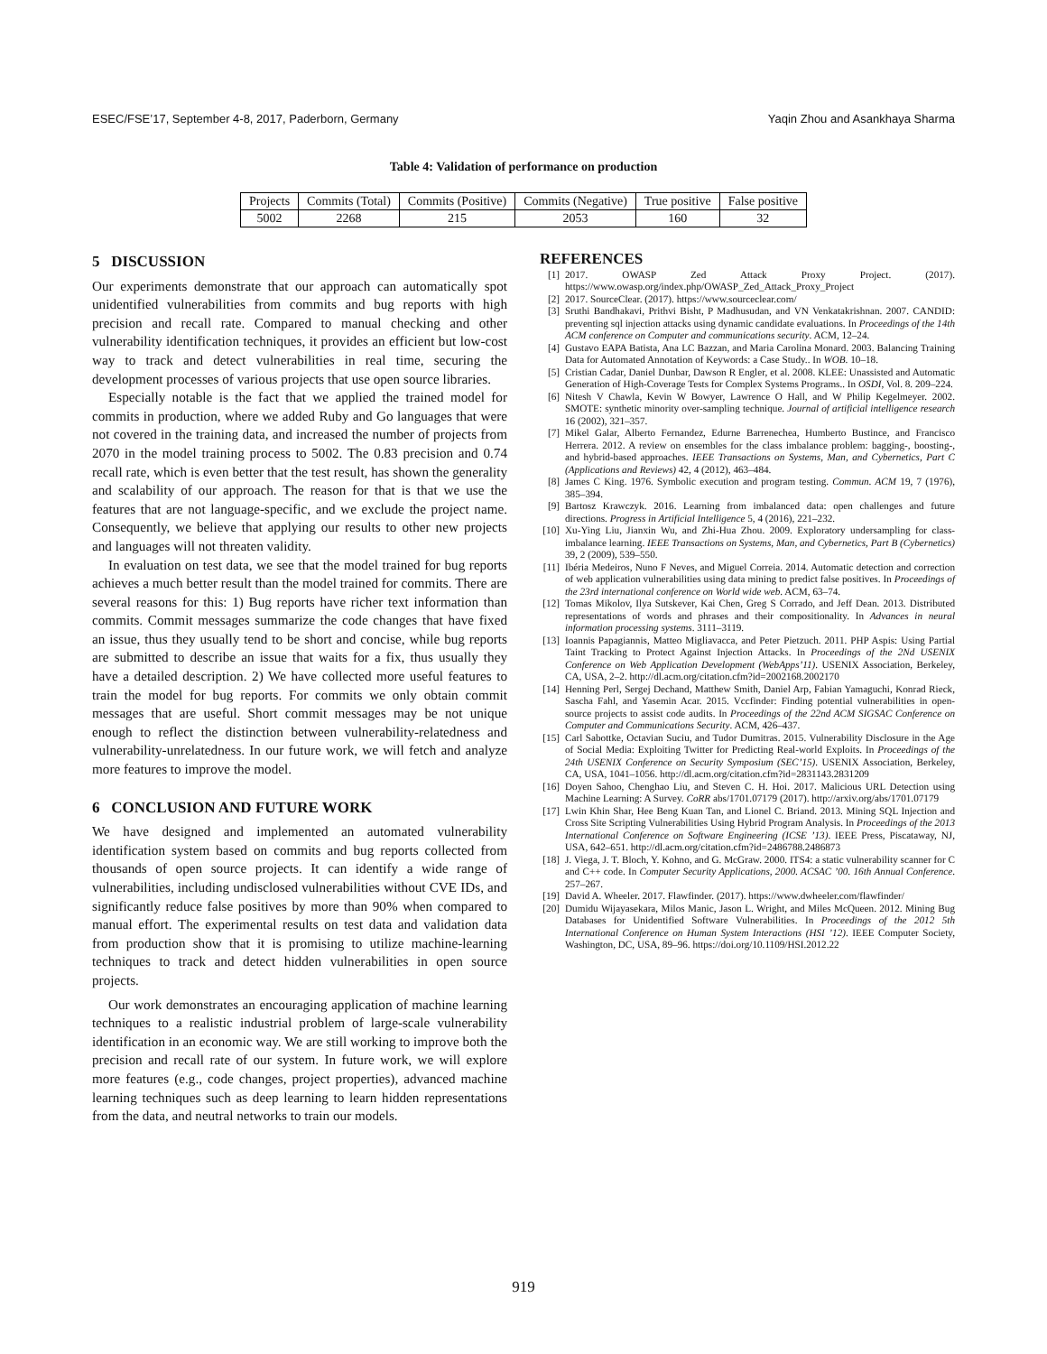ESEC/FSE’17, September 4-8, 2017, Paderborn, Germany Yaqin Zhou and Asankhaya Sharma
Table 4: Validation of performance on production
| Projects | Commits (Total) | Commits (Positive) | Commits (Negative) | True positive | False positive |
| --- | --- | --- | --- | --- | --- |
| 5002 | 2268 | 215 | 2053 | 160 | 32 |
5 DISCUSSION
Our experiments demonstrate that our approach can automatically spot unidentified vulnerabilities from commits and bug reports with high precision and recall rate. Compared to manual checking and other vulnerability identification techniques, it provides an efficient but low-cost way to track and detect vulnerabilities in real time, securing the development processes of various projects that use open source libraries.
Especially notable is the fact that we applied the trained model for commits in production, where we added Ruby and Go languages that were not covered in the training data, and increased the number of projects from 2070 in the model training process to 5002. The 0.83 precision and 0.74 recall rate, which is even better that the test result, has shown the generality and scalability of our approach. The reason for that is that we use the features that are not language-specific, and we exclude the project name. Consequently, we believe that applying our results to other new projects and languages will not threaten validity.
In evaluation on test data, we see that the model trained for bug reports achieves a much better result than the model trained for commits. There are several reasons for this: 1) Bug reports have richer text information than commits. Commit messages summarize the code changes that have fixed an issue, thus they usually tend to be short and concise, while bug reports are submitted to describe an issue that waits for a fix, thus usually they have a detailed description. 2) We have collected more useful features to train the model for bug reports. For commits we only obtain commit messages that are useful. Short commit messages may be not unique enough to reflect the distinction between vulnerability-relatedness and vulnerability-unrelatedness. In our future work, we will fetch and analyze more features to improve the model.
6 CONCLUSION AND FUTURE WORK
We have designed and implemented an automated vulnerability identification system based on commits and bug reports collected from thousands of open source projects. It can identify a wide range of vulnerabilities, including undisclosed vulnerabilities without CVE IDs, and significantly reduce false positives by more than 90% when compared to manual effort. The experimental results on test data and validation data from production show that it is promising to utilize machine-learning techniques to track and detect hidden vulnerabilities in open source projects.
Our work demonstrates an encouraging application of machine learning techniques to a realistic industrial problem of large-scale vulnerability identification in an economic way. We are still working to improve both the precision and recall rate of our system. In future work, we will explore more features (e.g., code changes, project properties), advanced machine learning techniques such as deep learning to learn hidden representations from the data, and neutral networks to train our models.
REFERENCES
[1] 2017. OWASP Zed Attack Proxy Project. (2017). https://www.owasp.org/index.php/OWASP_Zed_Attack_Proxy_Project
[2] 2017. SourceClear. (2017). https://www.sourceclear.com/
[3] Sruthi Bandhakavi, Prithvi Bisht, P Madhusudan, and VN Venkatakrishnan. 2007. CANDID: preventing sql injection attacks using dynamic candidate evaluations. In Proceedings of the 14th ACM conference on Computer and communications security. ACM, 12–24.
[4] Gustavo EAPA Batista, Ana LC Bazzan, and Maria Carolina Monard. 2003. Balancing Training Data for Automated Annotation of Keywords: a Case Study.. In WOB. 10–18.
[5] Cristian Cadar, Daniel Dunbar, Dawson R Engler, et al. 2008. KLEE: Unassisted and Automatic Generation of High-Coverage Tests for Complex Systems Programs.. In OSDI, Vol. 8. 209–224.
[6] Nitesh V Chawla, Kevin W Bowyer, Lawrence O Hall, and W Philip Kegelmeyer. 2002. SMOTE: synthetic minority over-sampling technique. Journal of artificial intelligence research 16 (2002), 321–357.
[7] Mikel Galar, Alberto Fernandez, Edurne Barrenechea, Humberto Bustince, and Francisco Herrera. 2012. A review on ensembles for the class imbalance problem: bagging-, boosting-, and hybrid-based approaches. IEEE Transactions on Systems, Man, and Cybernetics, Part C (Applications and Reviews) 42, 4 (2012), 463–484.
[8] James C King. 1976. Symbolic execution and program testing. Commun. ACM 19, 7 (1976), 385–394.
[9] Bartosz Krawczyk. 2016. Learning from imbalanced data: open challenges and future directions. Progress in Artificial Intelligence 5, 4 (2016), 221–232.
[10] Xu-Ying Liu, Jianxin Wu, and Zhi-Hua Zhou. 2009. Exploratory undersampling for class-imbalance learning. IEEE Transactions on Systems, Man, and Cybernetics, Part B (Cybernetics) 39, 2 (2009), 539–550.
[11] Ibéria Medeiros, Nuno F Neves, and Miguel Correia. 2014. Automatic detection and correction of web application vulnerabilities using data mining to predict false positives. In Proceedings of the 23rd international conference on World wide web. ACM, 63–74.
[12] Tomas Mikolov, Ilya Sutskever, Kai Chen, Greg S Corrado, and Jeff Dean. 2013. Distributed representations of words and phrases and their compositionality. In Advances in neural information processing systems. 3111–3119.
[13] Ioannis Papagiannis, Matteo Migliavacca, and Peter Pietzuch. 2011. PHP Aspis: Using Partial Taint Tracking to Protect Against Injection Attacks. In Proceedings of the 2Nd USENIX Conference on Web Application Development (WebApps’11). USENIX Association, Berkeley, CA, USA, 2–2. http://dl.acm.org/citation.cfm?id=2002168.2002170
[14] Henning Perl, Sergej Dechand, Matthew Smith, Daniel Arp, Fabian Yamaguchi, Konrad Rieck, Sascha Fahl, and Yasemin Acar. 2015. Vccfinder: Finding potential vulnerabilities in open-source projects to assist code audits. In Proceedings of the 22nd ACM SIGSAC Conference on Computer and Communications Security. ACM, 426–437.
[15] Carl Sabottke, Octavian Suciu, and Tudor Dumitras. 2015. Vulnerability Disclosure in the Age of Social Media: Exploiting Twitter for Predicting Real-world Exploits. In Proceedings of the 24th USENIX Conference on Security Symposium (SEC’15). USENIX Association, Berkeley, CA, USA, 1041–1056. http://dl.acm.org/citation.cfm?id=2831143.2831209
[16] Doyen Sahoo, Chenghao Liu, and Steven C. H. Hoi. 2017. Malicious URL Detection using Machine Learning: A Survey. CoRR abs/1701.07179 (2017). http://arxiv.org/abs/1701.07179
[17] Lwin Khin Shar, Hee Beng Kuan Tan, and Lionel C. Briand. 2013. Mining SQL Injection and Cross Site Scripting Vulnerabilities Using Hybrid Program Analysis. In Proceedings of the 2013 International Conference on Software Engineering (ICSE ’13). IEEE Press, Piscataway, NJ, USA, 642–651. http://dl.acm.org/citation.cfm?id=2486788.2486873
[18] J. Viega, J. T. Bloch, Y. Kohno, and G. McGraw. 2000. ITS4: a static vulnerability scanner for C and C++ code. In Computer Security Applications, 2000. ACSAC ’00. 16th Annual Conference. 257–267.
[19] David A. Wheeler. 2017. Flawfinder. (2017). https://www.dwheeler.com/flawfinder/
[20] Dumidu Wijayasekara, Milos Manic, Jason L. Wright, and Miles McQueen. 2012. Mining Bug Databases for Unidentified Software Vulnerabilities. In Proceedings of the 2012 5th International Conference on Human System Interactions (HSI ’12). IEEE Computer Society, Washington, DC, USA, 89–96. https://doi.org/10.1109/HSI.2012.22
919